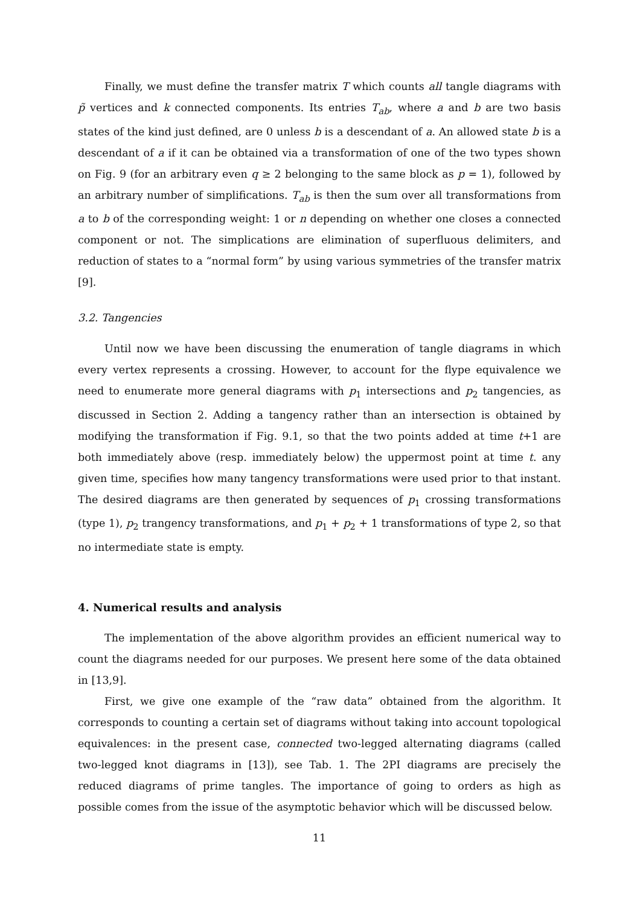Finally, we must define the transfer matrix T which counts all tangle diagrams with p̃ vertices and k connected components. Its entries T<sub>ab</sub>, where a and b are two basis states of the kind just defined, are 0 unless b is a descendant of a. An allowed state b is a descendant of a if it can be obtained via a transformation of one of the two types shown on Fig. 9 (for an arbitrary even q ≥ 2 belonging to the same block as p = 1), followed by an arbitrary number of simplifications. T<sub>ab</sub> is then the sum over all transformations from a to b of the corresponding weight: 1 or n depending on whether one closes a connected component or not. The simplications are elimination of superfluous delimiters, and reduction of states to a “normal form” by using various symmetries of the transfer matrix [9].
3.2. Tangencies
Until now we have been discussing the enumeration of tangle diagrams in which every vertex represents a crossing. However, to account for the flype equivalence we need to enumerate more general diagrams with p<sub>1</sub> intersections and p<sub>2</sub> tangencies, as discussed in Section 2. Adding a tangency rather than an intersection is obtained by modifying the transformation if Fig. 9.1, so that the two points added at time t+1 are both immediately above (resp. immediately below) the uppermost point at time t. any given time, specifies how many tangency transformations were used prior to that instant. The desired diagrams are then generated by sequences of p<sub>1</sub> crossing transformations (type 1), p<sub>2</sub> trangency transformations, and p<sub>1</sub> + p<sub>2</sub> + 1 transformations of type 2, so that no intermediate state is empty.
4. Numerical results and analysis
The implementation of the above algorithm provides an efficient numerical way to count the diagrams needed for our purposes. We present here some of the data obtained in [13,9].
First, we give one example of the “raw data” obtained from the algorithm. It corresponds to counting a certain set of diagrams without taking into account topological equivalences: in the present case, connected two-legged alternating diagrams (called two-legged knot diagrams in [13]), see Tab. 1. The 2PI diagrams are precisely the reduced diagrams of prime tangles. The importance of going to orders as high as possible comes from the issue of the asymptotic behavior which will be discussed below.
11